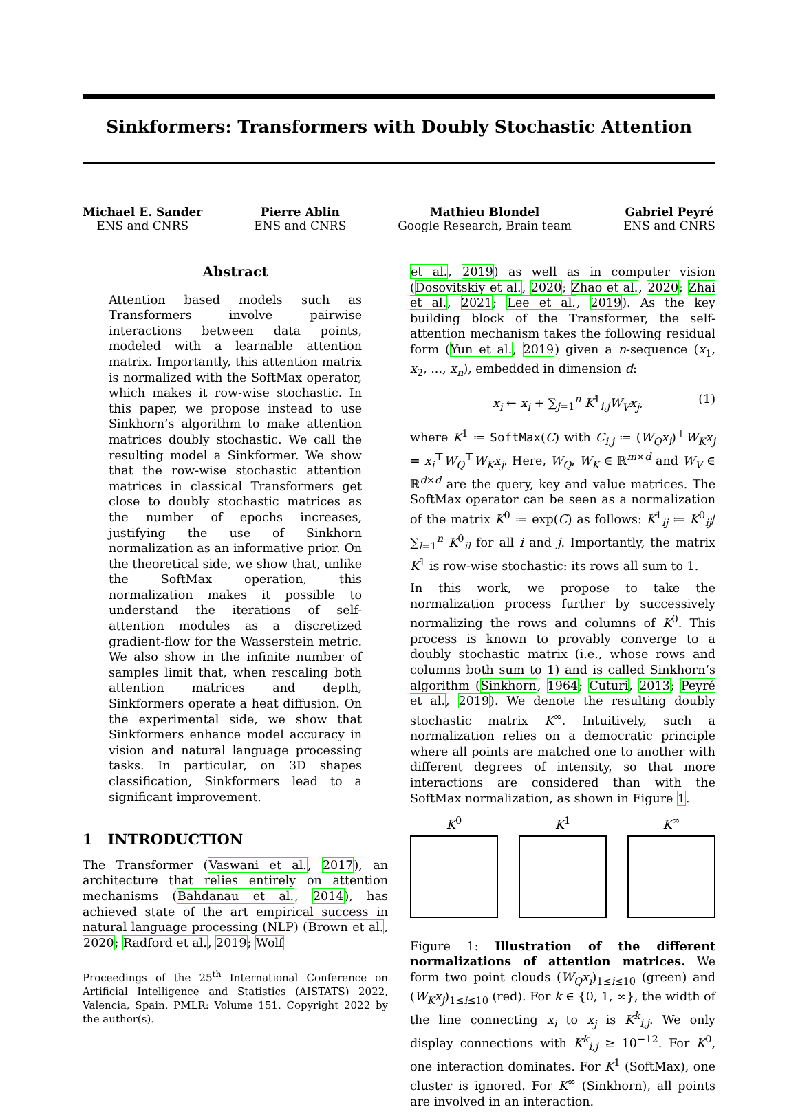Sinkformers: Transformers with Doubly Stochastic Attention
Michael E. Sander
ENS and CNRS
Pierre Ablin
ENS and CNRS
Mathieu Blondel
Google Research, Brain team
Gabriel Peyré
ENS and CNRS
Abstract
Attention based models such as Transformers involve pairwise interactions between data points, modeled with a learnable attention matrix. Importantly, this attention matrix is normalized with the SoftMax operator, which makes it row-wise stochastic. In this paper, we propose instead to use Sinkhorn’s algorithm to make attention matrices doubly stochastic. We call the resulting model a Sinkformer. We show that the row-wise stochastic attention matrices in classical Transformers get close to doubly stochastic matrices as the number of epochs increases, justifying the use of Sinkhorn normalization as an informative prior. On the theoretical side, we show that, unlike the SoftMax operation, this normalization makes it possible to understand the iterations of self-attention modules as a discretized gradient-flow for the Wasserstein metric. We also show in the infinite number of samples limit that, when rescaling both attention matrices and depth, Sinkformers operate a heat diffusion. On the experimental side, we show that Sinkformers enhance model accuracy in vision and natural language processing tasks. In particular, on 3D shapes classification, Sinkformers lead to a significant improvement.
1 INTRODUCTION
The Transformer (Vaswani et al., 2017), an architecture that relies entirely on attention mechanisms (Bahdanau et al., 2014), has achieved state of the art empirical success in natural language processing (NLP) (Brown et al., 2020; Radford et al., 2019; Wolf
Proceedings of the 25<sup>th</sup> International Conference on Artificial Intelligence and Statistics (AISTATS) 2022, Valencia, Spain. PMLR: Volume 151. Copyright 2022 by the author(s).
et al., 2019) as well as in computer vision (Dosovitskiy et al., 2020; Zhao et al., 2020; Zhai et al., 2021; Lee et al., 2019). As the key building block of the Transformer, the self-attention mechanism takes the following residual form (Yun et al., 2019) given a n-sequence (x<sub>1</sub>, x<sub>2</sub>, ..., x<sub>n</sub>), embedded in dimension d:
x<sub>i</sub> ← x<sub>i</sub> + ∑<sub>j=1</sub><sup>n</sup> K<sup>1</sup><sub>i,j</sub>W<sub>V</sub>x<sub>j</sub>, (1)
where K<sup>1</sup> ≔ SoftMax(C) with C<sub>i,j</sub> ≔ (W<sub>Q</sub>x<sub>i</sub>)<sup>⊤</sup>W<sub>K</sub>x<sub>j</sub> = x<sub>i</sub><sup>⊤</sup>W<sub>Q</sub><sup>⊤</sup>W<sub>K</sub>x<sub>j</sub>. Here, W<sub>Q</sub>, W<sub>K</sub> ∈ ℝ<sup>m×d</sup> and W<sub>V</sub> ∈ ℝ<sup>d×d</sup> are the query, key and value matrices. The SoftMax operator can be seen as a normalization of the matrix K<sup>0</sup> ≔ exp(C) as follows: K<sup>1</sup><sub>ij</sub> ≔ K<sup>0</sup><sub>ij</sub>/∑<sub>l=1</sub><sup>n</sup> K<sup>0</sup><sub>il</sub> for all i and j. Importantly, the matrix K<sup>1</sup> is row-wise stochastic: its rows all sum to 1.
In this work, we propose to take the normalization process further by successively normalizing the rows and columns of K<sup>0</sup>. This process is known to provably converge to a doubly stochastic matrix (i.e., whose rows and columns both sum to 1) and is called Sinkhorn’s algorithm (Sinkhorn, 1964; Cuturi, 2013; Peyré et al., 2019). We denote the resulting doubly stochastic matrix K<sup>∞</sup>. Intuitively, such a normalization relies on a democratic principle where all points are matched one to another with different degrees of intensity, so that more interactions are considered than with the SoftMax normalization, as shown in Figure 1.
K<sup>0</sup> K<sup>1</sup> K<sup>∞</sup>
Figure 1: Illustration of the different normalizations of attention matrices. We form two point clouds (W<sub>Q</sub>x<sub>i</sub>)<sub>1≤i≤10</sub> (green) and (W<sub>K</sub>x<sub>j</sub>)<sub>1≤i≤10</sub> (red). For k ∈ {0, 1, ∞}, the width of the line connecting x<sub>i</sub> to x<sub>j</sub> is K<sup>k</sup><sub>i,j</sub>. We only display connections with K<sup>k</sup><sub>i,j</sub> ≥ 10<sup>−12</sup>. For K<sup>0</sup>, one interaction dominates. For K<sup>1</sup> (SoftMax), one cluster is ignored. For K<sup>∞</sup> (Sinkhorn), all points are involved in an interaction.